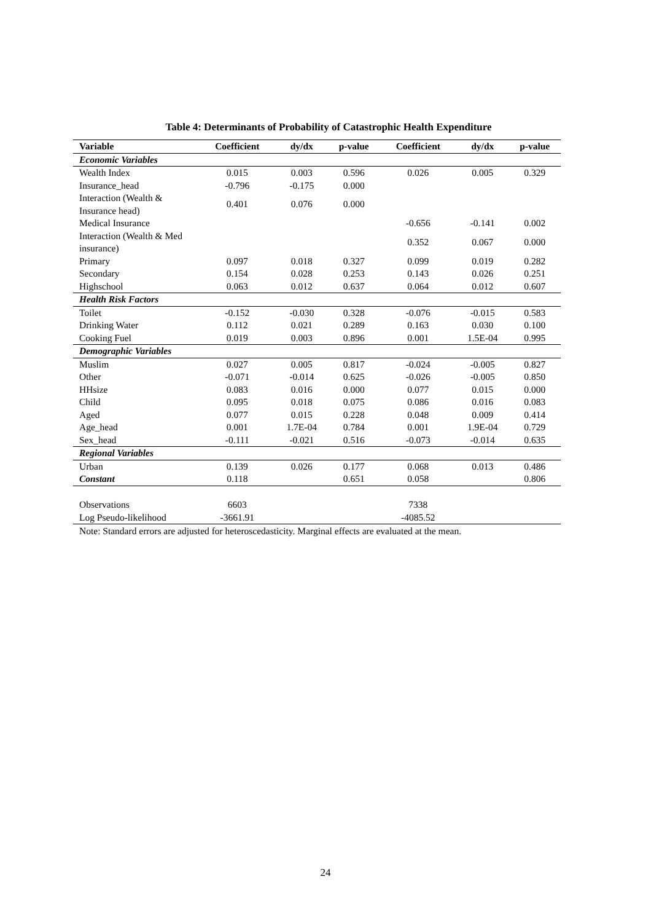Table 4: Determinants of Probability of Catastrophic Health Expenditure
| Variable | Coefficient | dy/dx | p-value | Coefficient | dy/dx | p-value |
| --- | --- | --- | --- | --- | --- | --- |
| Economic Variables | | | | | | |
| Wealth Index | 0.015 | 0.003 | 0.596 | 0.026 | 0.005 | 0.329 |
| Insurance_head | -0.796 | -0.175 | 0.000 | | | |
| Interaction (Wealth & Insurance head) | 0.401 | 0.076 | 0.000 | | | |
| Medical Insurance | | | | -0.656 | -0.141 | 0.002 |
| Interaction (Wealth & Med insurance) | | | | 0.352 | 0.067 | 0.000 |
| Primary | 0.097 | 0.018 | 0.327 | 0.099 | 0.019 | 0.282 |
| Secondary | 0.154 | 0.028 | 0.253 | 0.143 | 0.026 | 0.251 |
| Highschool | 0.063 | 0.012 | 0.637 | 0.064 | 0.012 | 0.607 |
| Health Risk Factors | | | | | | |
| Toilet | -0.152 | -0.030 | 0.328 | -0.076 | -0.015 | 0.583 |
| Drinking Water | 0.112 | 0.021 | 0.289 | 0.163 | 0.030 | 0.100 |
| Cooking Fuel | 0.019 | 0.003 | 0.896 | 0.001 | 1.5E-04 | 0.995 |
| Demographic Variables | | | | | | |
| Muslim | 0.027 | 0.005 | 0.817 | -0.024 | -0.005 | 0.827 |
| Other | -0.071 | -0.014 | 0.625 | -0.026 | -0.005 | 0.850 |
| HHsize | 0.083 | 0.016 | 0.000 | 0.077 | 0.015 | 0.000 |
| Child | 0.095 | 0.018 | 0.075 | 0.086 | 0.016 | 0.083 |
| Aged | 0.077 | 0.015 | 0.228 | 0.048 | 0.009 | 0.414 |
| Age_head | 0.001 | 1.7E-04 | 0.784 | 0.001 | 1.9E-04 | 0.729 |
| Sex_head | -0.111 | -0.021 | 0.516 | -0.073 | -0.014 | 0.635 |
| Regional Variables | | | | | | |
| Urban | 0.139 | 0.026 | 0.177 | 0.068 | 0.013 | 0.486 |
| Constant | 0.118 | | 0.651 | 0.058 | | 0.806 |
| Observations | 6603 | | | 7338 | | |
| Log Pseudo-likelihood | -3661.91 | | | -4085.52 | | |
Note: Standard errors are adjusted for heteroscedasticity. Marginal effects are evaluated at the mean.
24